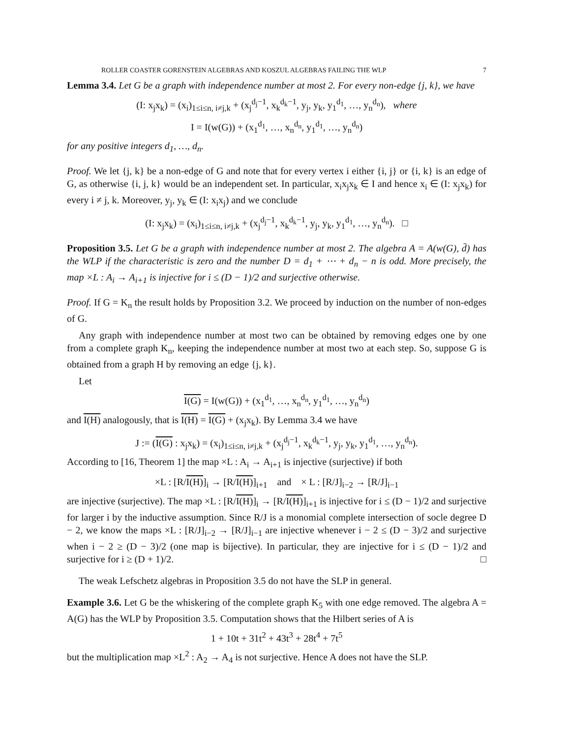ROLLER COASTER GORENSTEIN ALGEBRAS AND KOSZUL ALGEBRAS FAILING THE WLP 7
Lemma 3.4. Let G be a graph with independence number at most 2. For every non-edge {j, k}, we have
(I: x<sub>j</sub>x<sub>k</sub>) = (x<sub>i</sub>)<sub>1≤i≤n, i≠j,k</sub> + (x<sub>j</sub><sup>d<sub>j</sub>−1</sup>, x<sub>k</sub><sup>d<sub>k</sub>−1</sup>, y<sub>j</sub>, y<sub>k</sub>, y<sub>1</sub><sup>d<sub>1</sub></sup>, …, y<sub>n</sub><sup>d<sub>n</sub></sup>), where
I = I(w(G)) + (x<sub>1</sub><sup>d<sub>1</sub></sup>, …, x<sub>n</sub><sup>d<sub>n</sub></sup>, y<sub>1</sub><sup>d<sub>1</sub></sup>, …, y<sub>n</sub><sup>d<sub>n</sub></sup>)
for any positive integers d<sub>1</sub>, …, d<sub>n</sub>.
Proof. We let {j, k} be a non-edge of G and note that for every vertex i either {i, j} or {i, k} is an edge of G, as otherwise {i, j, k} would be an independent set. In particular, x<sub>i</sub>x<sub>j</sub>x<sub>k</sub> ∈ I and hence x<sub>i</sub> ∈ (I: x<sub>j</sub>x<sub>k</sub>) for every i ≠ j, k. Moreover, y<sub>j</sub>, y<sub>k</sub> ∈ (I: x<sub>i</sub>x<sub>j</sub>) and we conclude
(I: x<sub>j</sub>x<sub>k</sub>) = (x<sub>i</sub>)<sub>1≤i≤n, i≠j,k</sub> + (x<sub>j</sub><sup>d<sub>j</sub>−1</sup>, x<sub>k</sub><sup>d<sub>k</sub>−1</sup>, y<sub>j</sub>, y<sub>k</sub>, y<sub>1</sub><sup>d<sub>1</sub></sup>, …, y<sub>n</sub><sup>d<sub>n</sub></sup>). □
Proposition 3.5. Let G be a graph with independence number at most 2. The algebra A = A(w(G), d̄) has the WLP if the characteristic is zero and the number D = d<sub>1</sub> + ⋯ + d<sub>n</sub> − n is odd. More precisely, the map ×L : A<sub>i</sub> → A<sub>i+1</sub> is injective for i ≤ (D − 1)/2 and surjective otherwise.
Proof. If G = K<sub>n</sub> the result holds by Proposition 3.2. We proceed by induction on the number of non-edges of G.
Any graph with independence number at most two can be obtained by removing edges one by one from a complete graph K<sub>n</sub>, keeping the independence number at most two at each step. So, suppose G is obtained from a graph H by removing an edge {j, k}.
Let
I(G) = I(w(G)) + (x<sub>1</sub><sup>d<sub>1</sub></sup>, …, x<sub>n</sub><sup>d<sub>n</sub></sup>, y<sub>1</sub><sup>d<sub>1</sub></sup>, …, y<sub>n</sub><sup>d<sub>n</sub></sup>)
and I(H) analogously, that is I(H) = I(G) + (x<sub>j</sub>x<sub>k</sub>). By Lemma 3.4 we have
J := (I(G) : x<sub>j</sub>x<sub>k</sub>) = (x<sub>i</sub>)<sub>1≤i≤n, i≠j,k</sub> + (x<sub>j</sub><sup>d<sub>j</sub>−1</sup>, x<sub>k</sub><sup>d<sub>k</sub>−1</sup>, y<sub>j</sub>, y<sub>k</sub>, y<sub>1</sub><sup>d<sub>1</sub></sup>, …, y<sub>n</sub><sup>d<sub>n</sub></sup>).
According to [16, Theorem 1] the map ×L : A<sub>i</sub> → A<sub>i+1</sub> is injective (surjective) if both
×L : [R/I(H)]<sub>i</sub> → [R/I(H)]<sub>i+1</sub> and × L : [R/J]<sub>i−2</sub> → [R/J]<sub>i−1</sub>
are injective (surjective). The map ×L : [R/I(H)]<sub>i</sub> → [R/I(H)]<sub>i+1</sub> is injective for i ≤ (D − 1)/2 and surjective for larger i by the inductive assumption. Since R/J is a monomial complete intersection of socle degree D − 2, we know the maps ×L : [R/J]<sub>i−2</sub> → [R/J]<sub>i−1</sub> are injective whenever i − 2 ≤ (D − 3)/2 and surjective when i − 2 ≥ (D − 3)/2 (one map is bijective). In particular, they are injective for i ≤ (D − 1)/2 and surjective for i ≥ (D + 1)/2. □
The weak Lefschetz algebras in Proposition 3.5 do not have the SLP in general.
Example 3.6. Let G be the whiskering of the complete graph K<sub>5</sub> with one edge removed. The algebra A = A(G) has the WLP by Proposition 3.5. Computation shows that the Hilbert series of A is
1 + 10t + 31t<sup>2</sup> + 43t<sup>3</sup> + 28t<sup>4</sup> + 7t<sup>5</sup>
but the multiplication map ×L<sup>2</sup> : A<sub>2</sub> → A<sub>4</sub> is not surjective. Hence A does not have the SLP.